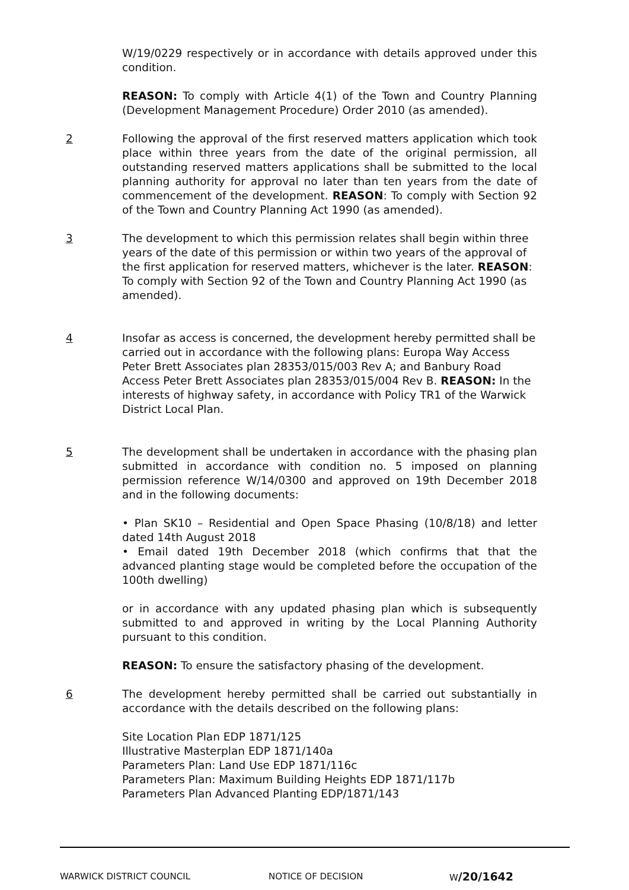W/19/0229 respectively or in accordance with details approved under this condition.
REASON: To comply with Article 4(1) of the Town and Country Planning (Development Management Procedure) Order 2010 (as amended).
2 Following the approval of the first reserved matters application which took place within three years from the date of the original permission, all outstanding reserved matters applications shall be submitted to the local planning authority for approval no later than ten years from the date of commencement of the development. REASON: To comply with Section 92 of the Town and Country Planning Act 1990 (as amended).
3 The development to which this permission relates shall begin within three years of the date of this permission or within two years of the approval of the first application for reserved matters, whichever is the later. REASON: To comply with Section 92 of the Town and Country Planning Act 1990 (as amended).
4 Insofar as access is concerned, the development hereby permitted shall be carried out in accordance with the following plans: Europa Way Access Peter Brett Associates plan 28353/015/003 Rev A; and Banbury Road Access Peter Brett Associates plan 28353/015/004 Rev B. REASON: In the interests of highway safety, in accordance with Policy TR1 of the Warwick District Local Plan.
5 The development shall be undertaken in accordance with the phasing plan submitted in accordance with condition no. 5 imposed on planning permission reference W/14/0300 and approved on 19th December 2018 and in the following documents:
• Plan SK10 – Residential and Open Space Phasing (10/8/18) and letter dated 14th August 2018
• Email dated 19th December 2018 (which confirms that that the advanced planting stage would be completed before the occupation of the 100th dwelling)
or in accordance with any updated phasing plan which is subsequently submitted to and approved in writing by the Local Planning Authority pursuant to this condition.
REASON: To ensure the satisfactory phasing of the development.
6 The development hereby permitted shall be carried out substantially in accordance with the details described on the following plans:
Site Location Plan EDP 1871/125
Illustrative Masterplan EDP 1871/140a
Parameters Plan: Land Use EDP 1871/116c
Parameters Plan: Maximum Building Heights EDP 1871/117b
Parameters Plan Advanced Planting EDP/1871/143
WARWICK DISTRICT COUNCIL NOTICE OF DECISION W/20/1642